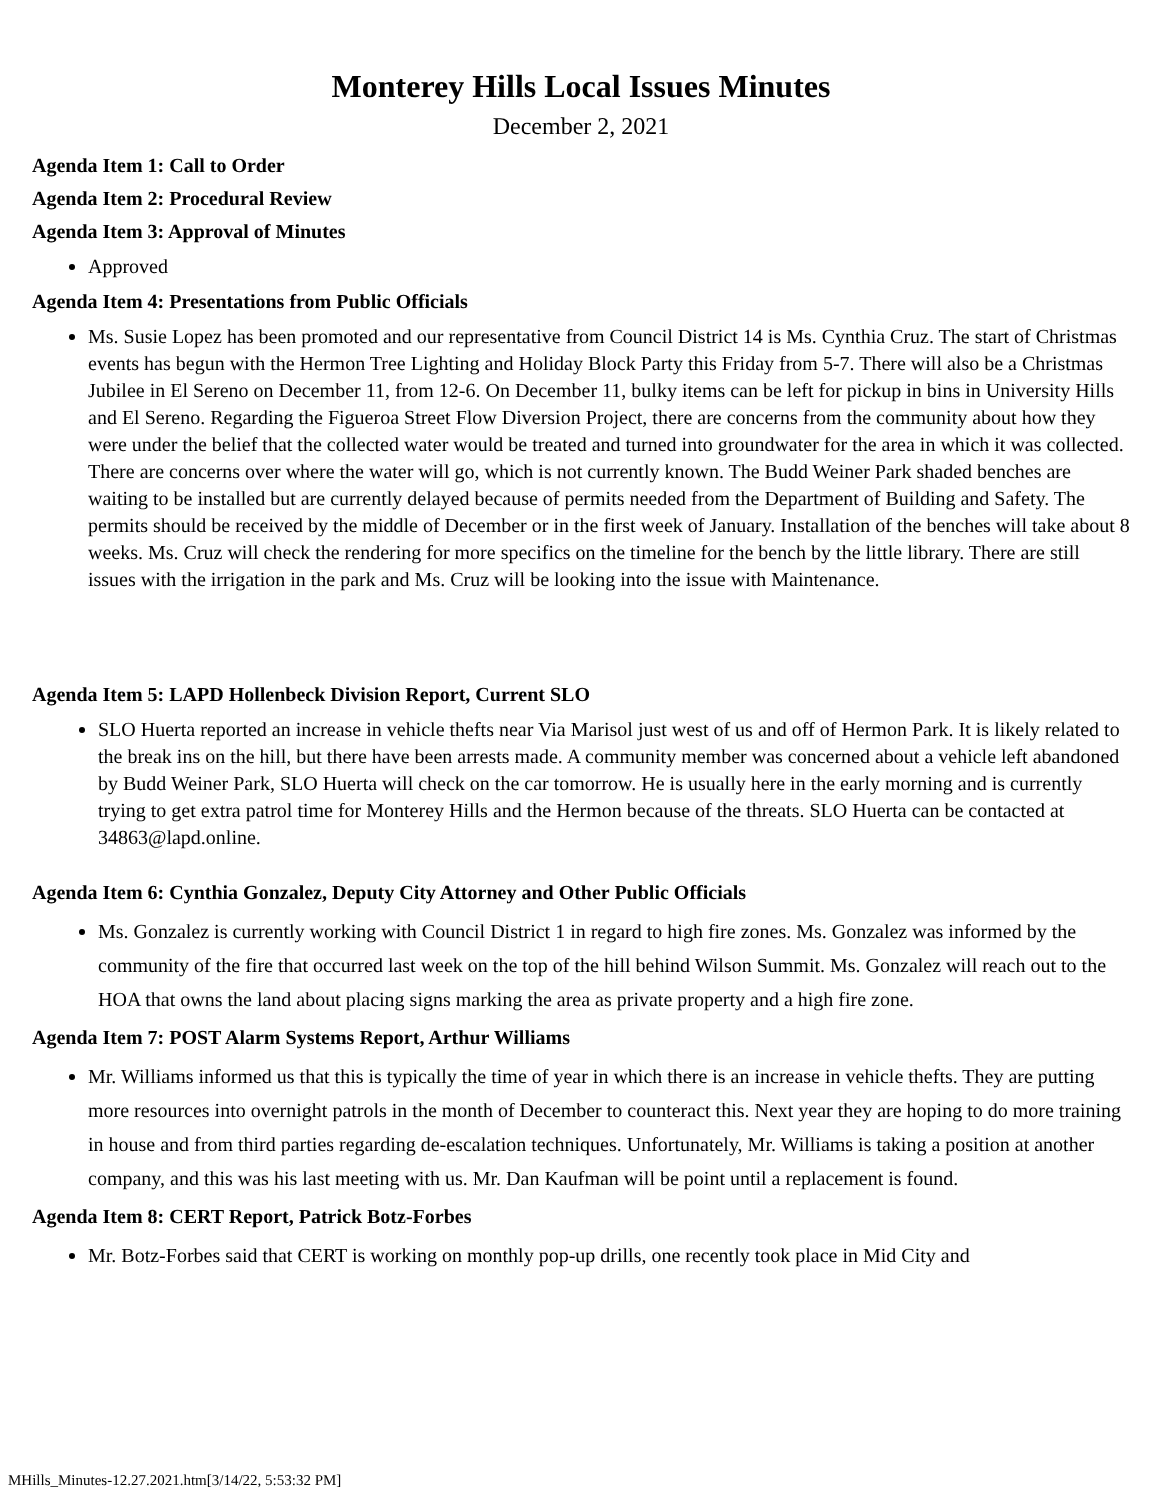Monterey Hills Local Issues Minutes
December 2, 2021
Agenda Item 1: Call to Order
Agenda Item 2: Procedural Review
Agenda Item 3: Approval of Minutes
Approved
Agenda Item 4: Presentations from Public Officials
Ms. Susie Lopez has been promoted and our representative from Council District 14 is Ms. Cynthia Cruz. The start of Christmas events has begun with the Hermon Tree Lighting and Holiday Block Party this Friday from 5-7. There will also be a Christmas Jubilee in El Sereno on December 11, from 12-6. On December 11, bulky items can be left for pickup in bins in University Hills and El Sereno. Regarding the Figueroa Street Flow Diversion Project, there are concerns from the community about how they were under the belief that the collected water would be treated and turned into groundwater for the area in which it was collected. There are concerns over where the water will go, which is not currently known. The Budd Weiner Park shaded benches are waiting to be installed but are currently delayed because of permits needed from the Department of Building and Safety. The permits should be received by the middle of December or in the first week of January. Installation of the benches will take about 8 weeks. Ms. Cruz will check the rendering for more specifics on the timeline for the bench by the little library. There are still issues with the irrigation in the park and Ms. Cruz will be looking into the issue with Maintenance.
Agenda Item 5: LAPD Hollenbeck Division Report, Current SLO
SLO Huerta reported an increase in vehicle thefts near Via Marisol just west of us and off of Hermon Park. It is likely related to the break ins on the hill, but there have been arrests made. A community member was concerned about a vehicle left abandoned by Budd Weiner Park, SLO Huerta will check on the car tomorrow. He is usually here in the early morning and is currently trying to get extra patrol time for Monterey Hills and the Hermon because of the threats. SLO Huerta can be contacted at 34863@lapd.online.
Agenda Item 6: Cynthia Gonzalez, Deputy City Attorney and Other Public Officials
Ms. Gonzalez is currently working with Council District 1 in regard to high fire zones. Ms. Gonzalez was informed by the community of the fire that occurred last week on the top of the hill behind Wilson Summit. Ms. Gonzalez will reach out to the HOA that owns the land about placing signs marking the area as private property and a high fire zone.
Agenda Item 7: POST Alarm Systems Report, Arthur Williams
Mr. Williams informed us that this is typically the time of year in which there is an increase in vehicle thefts. They are putting more resources into overnight patrols in the month of December to counteract this. Next year they are hoping to do more training in house and from third parties regarding de-escalation techniques. Unfortunately, Mr. Williams is taking a position at another company, and this was his last meeting with us. Mr. Dan Kaufman will be point until a replacement is found.
Agenda Item 8: CERT Report, Patrick Botz-Forbes
Mr. Botz-Forbes said that CERT is working on monthly pop-up drills, one recently took place in Mid City and
MHills_Minutes-12.27.2021.htm[3/14/22, 5:53:32 PM]